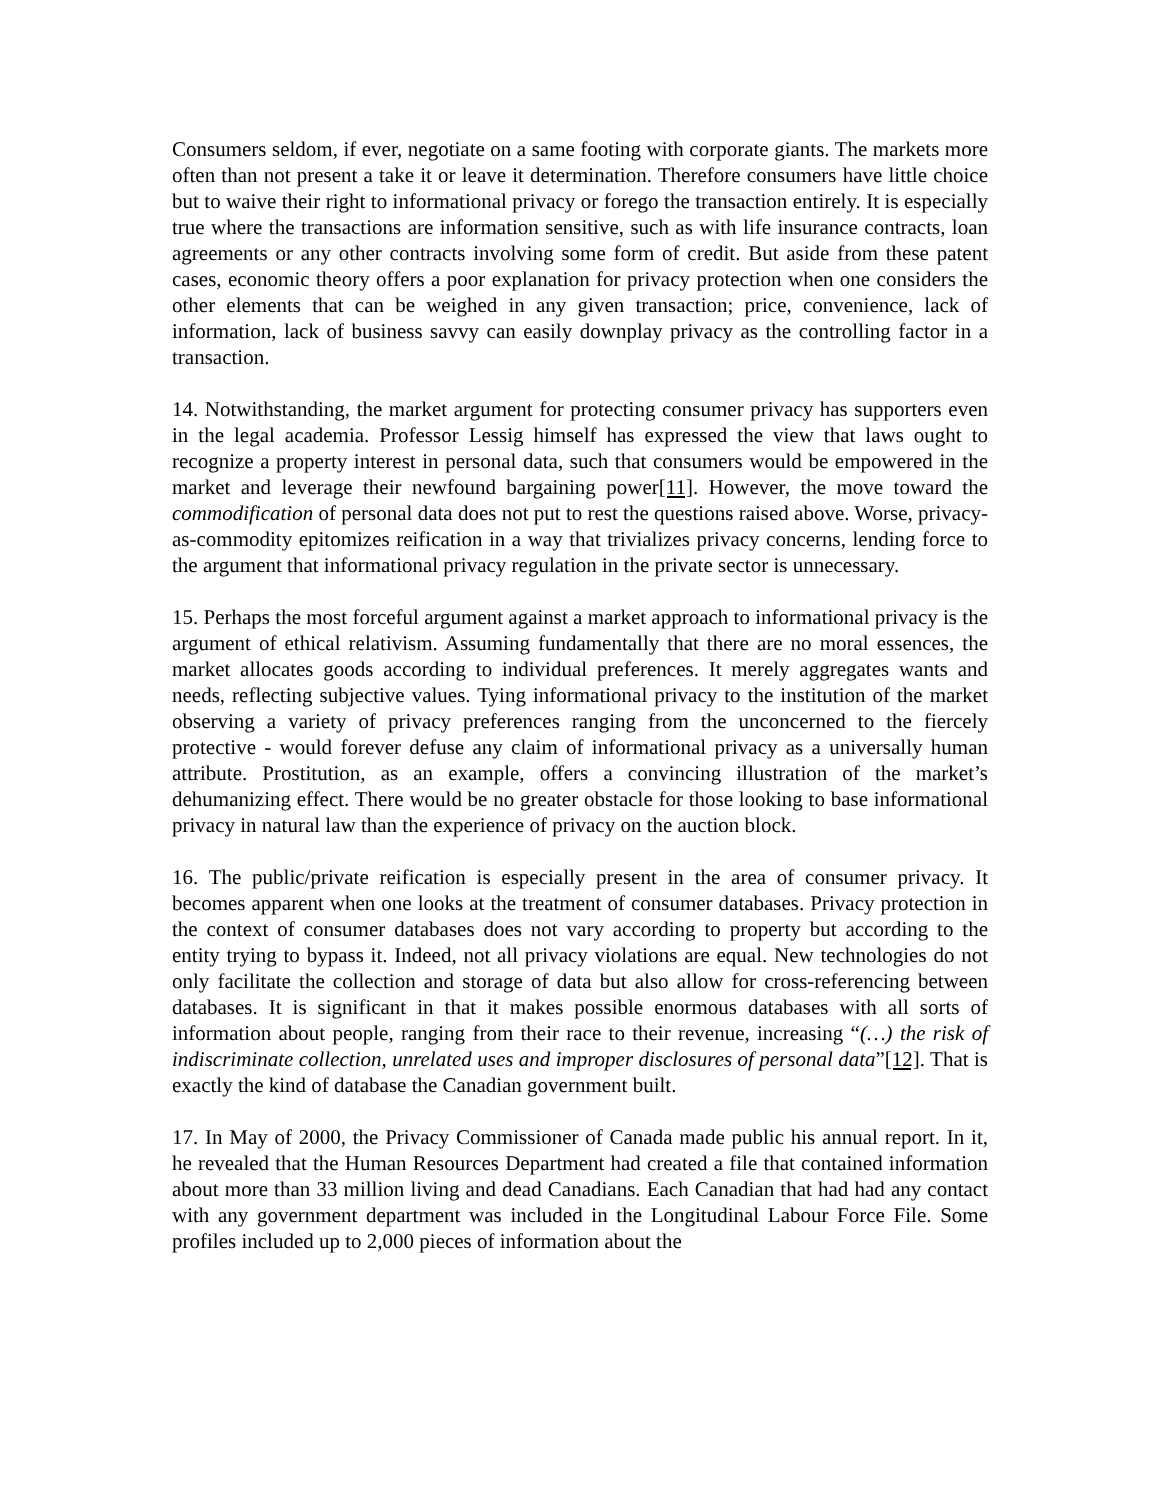Consumers seldom, if ever, negotiate on a same footing with corporate giants. The markets more often than not present a take it or leave it determination. Therefore consumers have little choice but to waive their right to informational privacy or forego the transaction entirely. It is especially true where the transactions are information sensitive, such as with life insurance contracts, loan agreements or any other contracts involving some form of credit. But aside from these patent cases, economic theory offers a poor explanation for privacy protection when one considers the other elements that can be weighed in any given transaction; price, convenience, lack of information, lack of business savvy can easily downplay privacy as the controlling factor in a transaction.
14. Notwithstanding, the market argument for protecting consumer privacy has supporters even in the legal academia. Professor Lessig himself has expressed the view that laws ought to recognize a property interest in personal data, such that consumers would be empowered in the market and leverage their newfound bargaining power[11]. However, the move toward the commodification of personal data does not put to rest the questions raised above. Worse, privacy-as-commodity epitomizes reification in a way that trivializes privacy concerns, lending force to the argument that informational privacy regulation in the private sector is unnecessary.
15. Perhaps the most forceful argument against a market approach to informational privacy is the argument of ethical relativism. Assuming fundamentally that there are no moral essences, the market allocates goods according to individual preferences. It merely aggregates wants and needs, reflecting subjective values. Tying informational privacy to the institution of the market observing a variety of privacy preferences ranging from the unconcerned to the fiercely protective - would forever defuse any claim of informational privacy as a universally human attribute. Prostitution, as an example, offers a convincing illustration of the market’s dehumanizing effect. There would be no greater obstacle for those looking to base informational privacy in natural law than the experience of privacy on the auction block.
16. The public/private reification is especially present in the area of consumer privacy. It becomes apparent when one looks at the treatment of consumer databases. Privacy protection in the context of consumer databases does not vary according to property but according to the entity trying to bypass it. Indeed, not all privacy violations are equal. New technologies do not only facilitate the collection and storage of data but also allow for cross-referencing between databases. It is significant in that it makes possible enormous databases with all sorts of information about people, ranging from their race to their revenue, increasing “(…) the risk of indiscriminate collection, unrelated uses and improper disclosures of personal data”[12]. That is exactly the kind of database the Canadian government built.
17. In May of 2000, the Privacy Commissioner of Canada made public his annual report. In it, he revealed that the Human Resources Department had created a file that contained information about more than 33 million living and dead Canadians. Each Canadian that had had any contact with any government department was included in the Longitudinal Labour Force File. Some profiles included up to 2,000 pieces of information about the